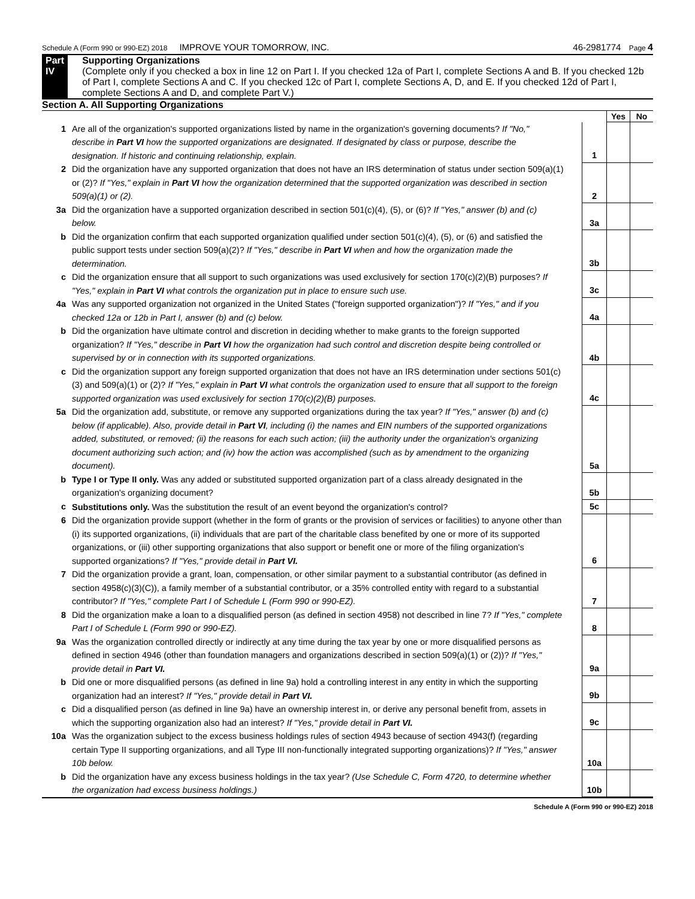Schedule A (Form 990 or 990-EZ) 2018 IMPROVE YOUR TOMORROW, INC. 46-2981774 Page 4
Part IV
Supporting Organizations
(Complete only if you checked a box in line 12 on Part I. If you checked 12a of Part I, complete Sections A and B. If you checked 12b of Part I, complete Sections A and C. If you checked 12c of Part I, complete Sections A, D, and E. If you checked 12d of Part I, complete Sections A and D, and complete Part V.)
Section A. All Supporting Organizations
| | | | Yes | No |
| 1 | Are all of the organization's supported organizations listed by name in the organization's governing documents? If "No," describe in Part VI how the supported organizations are designated. If designated by class or purpose, describe the designation. If historic and continuing relationship, explain. | 1 | | |
| 2 | Did the organization have any supported organization that does not have an IRS determination of status under section 509(a)(1) or (2)? If "Yes," explain in Part VI how the organization determined that the supported organization was described in section 509(a)(1) or (2). | 2 | | |
| 3a | Did the organization have a supported organization described in section 501(c)(4), (5), or (6)? If "Yes," answer (b) and (c) below. | 3a | | |
| b | Did the organization confirm that each supported organization qualified under section 501(c)(4), (5), or (6) and satisfied the public support tests under section 509(a)(2)? If "Yes," describe in Part VI when and how the organization made the determination. | 3b | | |
| c | Did the organization ensure that all support to such organizations was used exclusively for section 170(c)(2)(B) purposes? If "Yes," explain in Part VI what controls the organization put in place to ensure such use. | 3c | | |
| 4a | Was any supported organization not organized in the United States ("foreign supported organization")? If "Yes," and if you checked 12a or 12b in Part I, answer (b) and (c) below. | 4a | | |
| b | Did the organization have ultimate control and discretion in deciding whether to make grants to the foreign supported organization? If "Yes," describe in Part VI how the organization had such control and discretion despite being controlled or supervised by or in connection with its supported organizations. | 4b | | |
| c | Did the organization support any foreign supported organization that does not have an IRS determination under sections 501(c)(3) and 509(a)(1) or (2)? If "Yes," explain in Part VI what controls the organization used to ensure that all support to the foreign supported organization was used exclusively for section 170(c)(2)(B) purposes. | 4c | | |
| 5a | Did the organization add, substitute, or remove any supported organizations during the tax year? If "Yes," answer (b) and (c) below (if applicable). Also, provide detail in Part VI , including (i) the names and EIN numbers of the supported organizations added, substituted, or removed; (ii) the reasons for each such action; (iii) the authority under the organization's organizing document authorizing such action; and (iv) how the action was accomplished (such as by amendment to the organizing document). | 5a | | |
| b | Type I or Type II only. Was any added or substituted supported organization part of a class already designated in the organization's organizing document? | 5b | | |
| c | Substitutions only. Was the substitution the result of an event beyond the organization's control? | 5c | | |
| 6 | Did the organization provide support (whether in the form of grants or the provision of services or facilities) to anyone other than (i) its supported organizations, (ii) individuals that are part of the charitable class benefited by one or more of its supported organizations, or (iii) other supporting organizations that also support or benefit one or more of the filing organization's supported organizations? If "Yes," provide detail in Part VI. | 6 | | |
| 7 | Did the organization provide a grant, loan, compensation, or other similar payment to a substantial contributor (as defined in section 4958(c)(3)(C)), a family member of a substantial contributor, or a 35% controlled entity with regard to a substantial contributor? If "Yes," complete Part I of Schedule L (Form 990 or 990-EZ). | 7 | | |
| 8 | Did the organization make a loan to a disqualified person (as defined in section 4958) not described in line 7? If "Yes," complete Part I of Schedule L (Form 990 or 990-EZ). | 8 | | |
| 9a | Was the organization controlled directly or indirectly at any time during the tax year by one or more disqualified persons as defined in section 4946 (other than foundation managers and organizations described in section 509(a)(1) or (2))? If "Yes," provide detail in Part VI. | 9a | | |
| b | Did one or more disqualified persons (as defined in line 9a) hold a controlling interest in any entity in which the supporting organization had an interest? If "Yes," provide detail in Part VI. | 9b | | |
| c | Did a disqualified person (as defined in line 9a) have an ownership interest in, or derive any personal benefit from, assets in which the supporting organization also had an interest? If "Yes," provide detail in Part VI. | 9c | | |
| 10a | Was the organization subject to the excess business holdings rules of section 4943 because of section 4943(f) (regarding certain Type II supporting organizations, and all Type III non-functionally integrated supporting organizations)? If "Yes," answer 10b below. | 10a | | |
| b | Did the organization have any excess business holdings in the tax year? (Use Schedule C, Form 4720, to determine whether the organization had excess business holdings.) | 10b | | |
Schedule A (Form 990 or 990-EZ) 2018